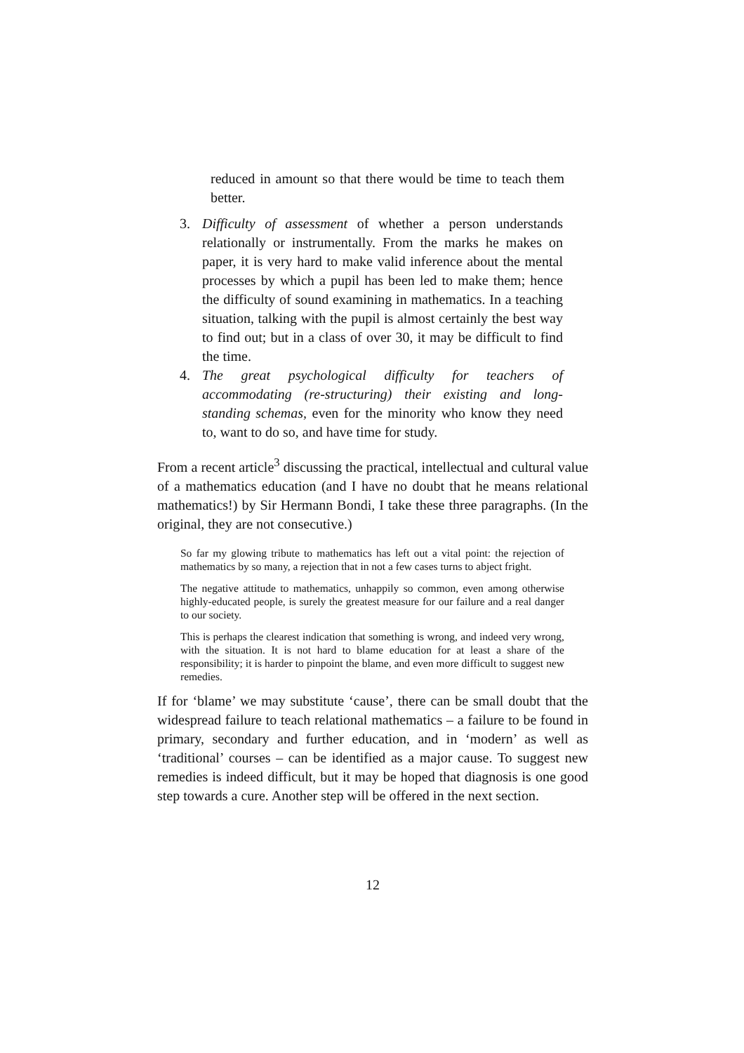reduced in amount so that there would be time to teach them better.
3. Difficulty of assessment of whether a person understands relationally or instrumentally. From the marks he makes on paper, it is very hard to make valid inference about the mental processes by which a pupil has been led to make them; hence the difficulty of sound examining in mathematics. In a teaching situation, talking with the pupil is almost certainly the best way to find out; but in a class of over 30, it may be difficult to find the time.
4. The great psychological difficulty for teachers of accommodating (re-structuring) their existing and long-standing schemas, even for the minority who know they need to, want to do so, and have time for study.
From a recent article<sup>3</sup> discussing the practical, intellectual and cultural value of a mathematics education (and I have no doubt that he means relational mathematics!) by Sir Hermann Bondi, I take these three paragraphs. (In the original, they are not consecutive.)
So far my glowing tribute to mathematics has left out a vital point: the rejection of mathematics by so many, a rejection that in not a few cases turns to abject fright.
The negative attitude to mathematics, unhappily so common, even among otherwise highly-educated people, is surely the greatest measure for our failure and a real danger to our society.
This is perhaps the clearest indication that something is wrong, and indeed very wrong, with the situation. It is not hard to blame education for at least a share of the responsibility; it is harder to pinpoint the blame, and even more difficult to suggest new remedies.
If for ‘blame’ we may substitute ‘cause’, there can be small doubt that the widespread failure to teach relational mathematics – a failure to be found in primary, secondary and further education, and in ‘modern’ as well as ‘traditional’ courses – can be identified as a major cause. To suggest new remedies is indeed difficult, but it may be hoped that diagnosis is one good step towards a cure. Another step will be offered in the next section.
12